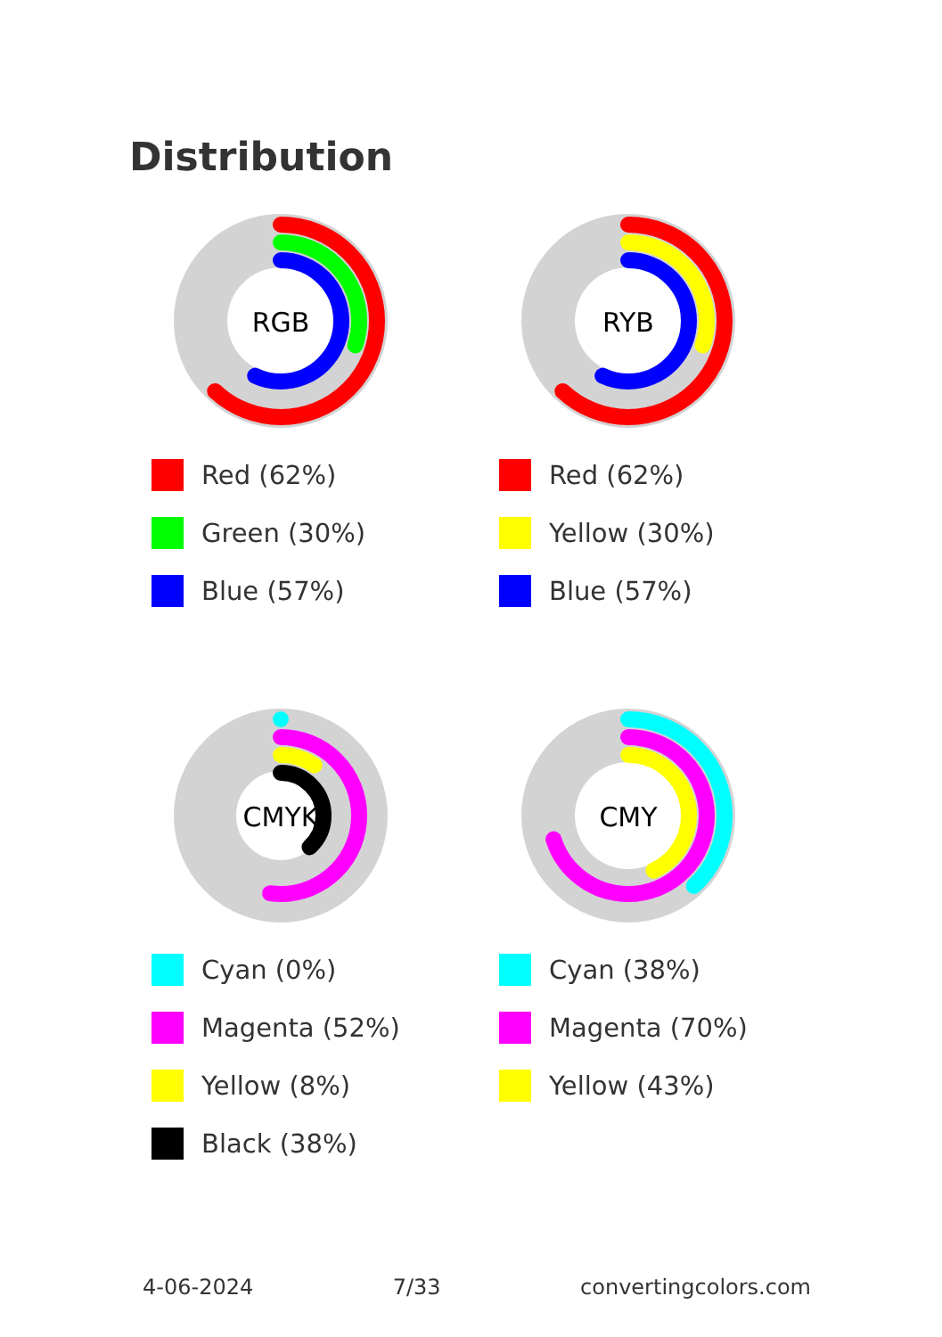Distribution
RGB
Red (62%)
Green (30%)
Blue (57%)
RYB
Red (62%)
Yellow (30%)
Blue (57%)
CMYK
Cyan (0%)
Magenta (52%)
Yellow (8%)
Black (38%)
CMY
Cyan (38%)
Magenta (70%)
Yellow (43%)
4-06-2024 7/33 convertingcolors.com